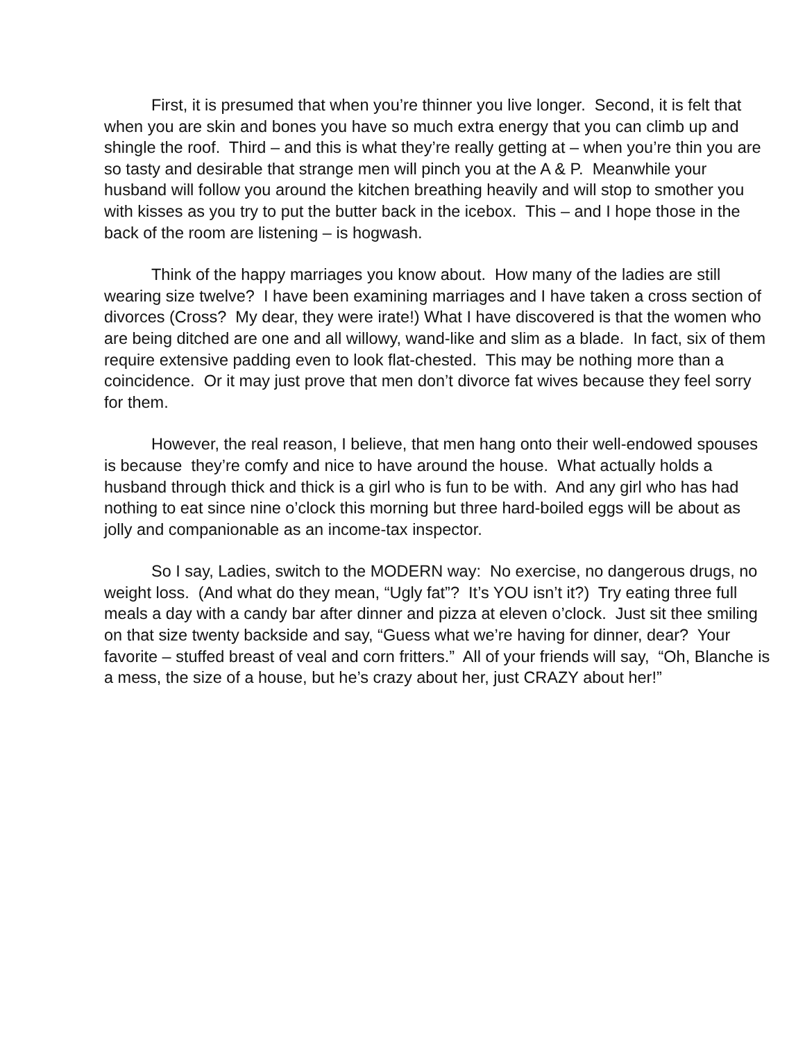First, it is presumed that when you’re thinner you live longer. Second, it is felt that when you are skin and bones you have so much extra energy that you can climb up and shingle the roof. Third – and this is what they’re really getting at – when you’re thin you are so tasty and desirable that strange men will pinch you at the A & P. Meanwhile your husband will follow you around the kitchen breathing heavily and will stop to smother you with kisses as you try to put the butter back in the icebox. This – and I hope those in the back of the room are listening – is hogwash.
Think of the happy marriages you know about. How many of the ladies are still wearing size twelve? I have been examining marriages and I have taken a cross section of divorces (Cross? My dear, they were irate!) What I have discovered is that the women who are being ditched are one and all willowy, wand-like and slim as a blade. In fact, six of them require extensive padding even to look flat-chested. This may be nothing more than a coincidence. Or it may just prove that men don’t divorce fat wives because they feel sorry for them.
However, the real reason, I believe, that men hang onto their well-endowed spouses is because they’re comfy and nice to have around the house. What actually holds a husband through thick and thick is a girl who is fun to be with. And any girl who has had nothing to eat since nine o’clock this morning but three hard-boiled eggs will be about as jolly and companionable as an income-tax inspector.
So I say, Ladies, switch to the MODERN way: No exercise, no dangerous drugs, no weight loss. (And what do they mean, “Ugly fat”? It’s YOU isn’t it?) Try eating three full meals a day with a candy bar after dinner and pizza at eleven o’clock. Just sit thee smiling on that size twenty backside and say, “Guess what we’re having for dinner, dear? Your favorite – stuffed breast of veal and corn fritters.” All of your friends will say, “Oh, Blanche is a mess, the size of a house, but he’s crazy about her, just CRAZY about her!”